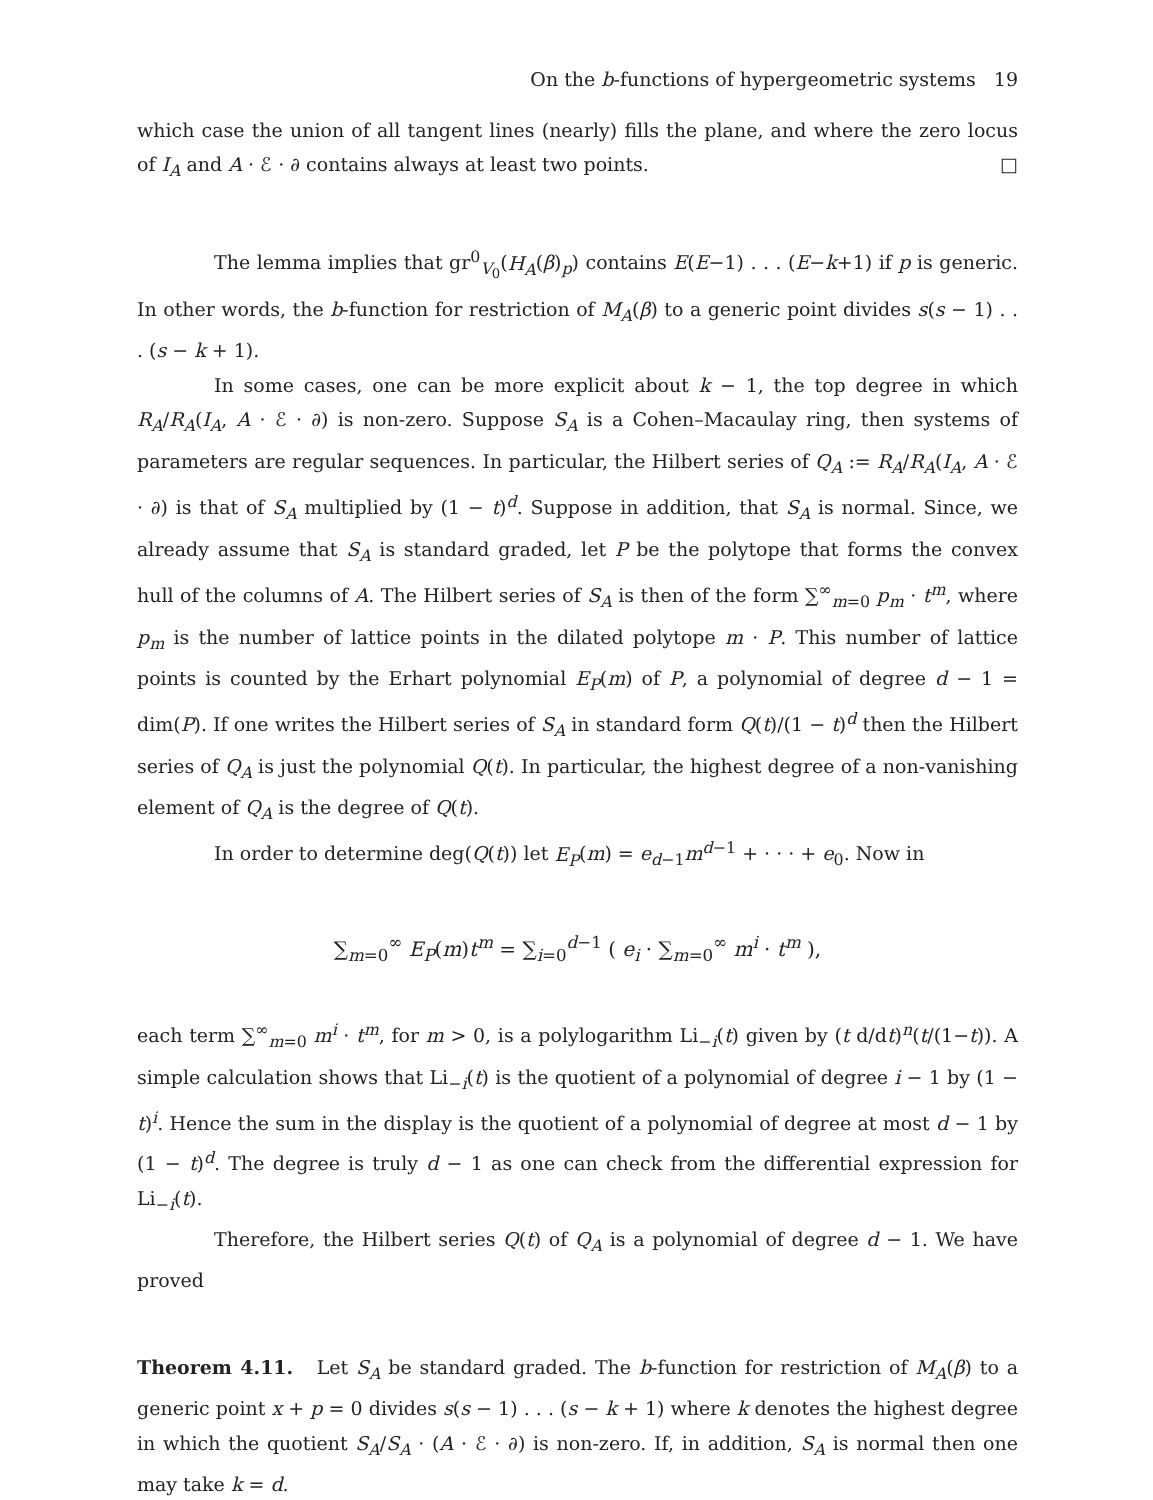On the b-functions of hypergeometric systems 19
which case the union of all tangent lines (nearly) fills the plane, and where the zero locus of I<sub>A</sub> and A · ℰ · ∂ contains always at least two points. □
The lemma implies that gr<sup>0</sup><sub>V<sub>0</sub></sub>(H<sub>A</sub>(β)<sub>p</sub>) contains E(E−1) . . . (E−k+1) if p is generic. In other words, the b-function for restriction of M<sub>A</sub>(β) to a generic point divides s(s − 1) . . . (s − k + 1).
In some cases, one can be more explicit about k − 1, the top degree in which R<sub>A</sub>/R<sub>A</sub>(I<sub>A</sub>, A · ℰ · ∂) is non-zero. Suppose S<sub>A</sub> is a Cohen–Macaulay ring, then systems of parameters are regular sequences. In particular, the Hilbert series of Q<sub>A</sub> := R<sub>A</sub>/R<sub>A</sub>(I<sub>A</sub>, A · ℰ · ∂) is that of S<sub>A</sub> multiplied by (1 − t)<sup>d</sup>. Suppose in addition, that S<sub>A</sub> is normal. Since, we already assume that S<sub>A</sub> is standard graded, let P be the polytope that forms the convex hull of the columns of A. The Hilbert series of S<sub>A</sub> is then of the form ∑<sup>∞</sup><sub>m=0</sub> p<sub>m</sub> · t<sup>m</sup>, where p<sub>m</sub> is the number of lattice points in the dilated polytope m · P. This number of lattice points is counted by the Erhart polynomial E<sub>P</sub>(m) of P, a polynomial of degree d − 1 = dim(P). If one writes the Hilbert series of S<sub>A</sub> in standard form Q(t)/(1 − t)<sup>d</sup> then the Hilbert series of Q<sub>A</sub> is just the polynomial Q(t). In particular, the highest degree of a non-vanishing element of Q<sub>A</sub> is the degree of Q(t).
In order to determine deg(Q(t)) let E<sub>P</sub>(m) = e<sub>d−1</sub>m<sup>d−1</sup> + · · · + e<sub>0</sub>. Now in
∑<sub>m=0</sub><sup>∞</sup> E<sub>P</sub>(m)t<sup>m</sup> = ∑<sub>i=0</sub><sup>d−1</sup> ( e<sub>i</sub> · ∑<sub>m=0</sub><sup>∞</sup> m<sup>i</sup> · t<sup>m</sup> ),
each term ∑<sup>∞</sup><sub>m=0</sub> m<sup>i</sup> · t<sup>m</sup>, for m > 0, is a polylogarithm Li<sub>−i</sub>(t) given by (t d/dt)<sup>n</sup>(t/(1−t)). A simple calculation shows that Li<sub>−i</sub>(t) is the quotient of a polynomial of degree i − 1 by (1 − t)<sup>i</sup>. Hence the sum in the display is the quotient of a polynomial of degree at most d − 1 by (1 − t)<sup>d</sup>. The degree is truly d − 1 as one can check from the differential expression for Li<sub>−i</sub>(t).
Therefore, the Hilbert series Q(t) of Q<sub>A</sub> is a polynomial of degree d − 1. We have proved
Theorem 4.11. Let S<sub>A</sub> be standard graded. The b-function for restriction of M<sub>A</sub>(β) to a generic point x + p = 0 divides s(s − 1) . . . (s − k + 1) where k denotes the highest degree in which the quotient S<sub>A</sub>/S<sub>A</sub> · (A · ℰ · ∂) is non-zero. If, in addition, S<sub>A</sub> is normal then one may take k = d.